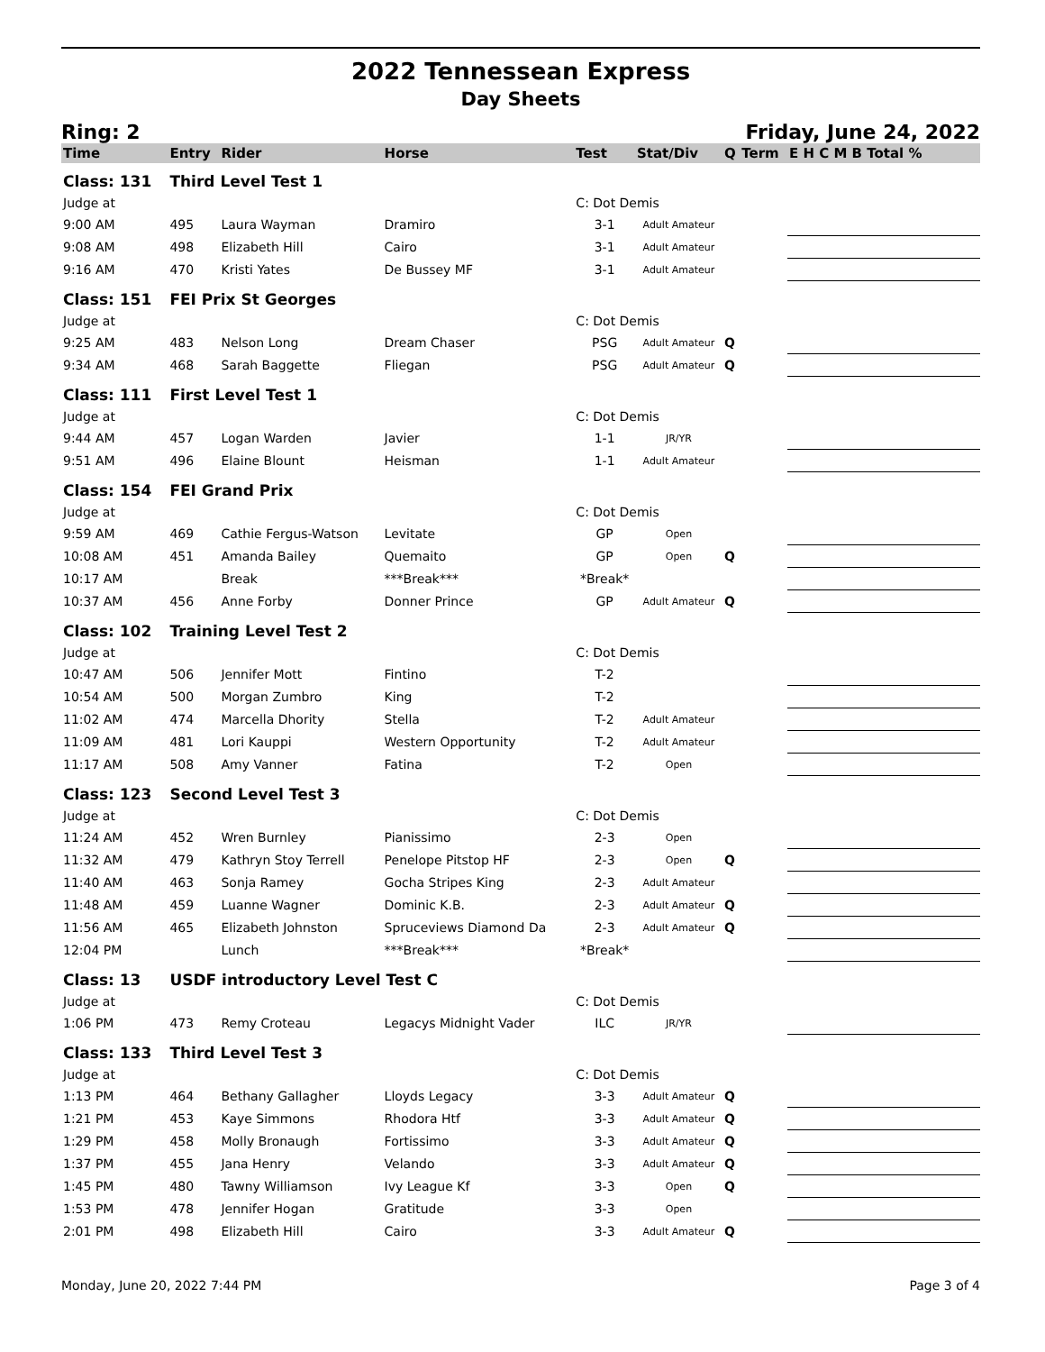2022 Tennessean Express
Day Sheets
Ring: 2 Friday, June 24, 2022
| Time | Entry | Rider | Horse | Test | Stat/Div | Q | Term | E H C M B Total % |
| --- | --- | --- | --- | --- | --- | --- | --- | --- |
| Class: 131 | Third Level Test 1 | | | | | | | |
| Judge at | | | | C: Dot Demis | | | | |
| 9:00 AM | 495 | Laura Wayman | Dramiro | 3-1 | Adult Amateur | | | |
| 9:08 AM | 498 | Elizabeth Hill | Cairo | 3-1 | Adult Amateur | | | |
| 9:16 AM | 470 | Kristi Yates | De Bussey MF | 3-1 | Adult Amateur | | | |
| Class: 151 | FEI Prix St Georges | | | | | | | |
| Judge at | | | | C: Dot Demis | | | | |
| 9:25 AM | 483 | Nelson Long | Dream Chaser | PSG | Adult Amateur | Q | | |
| 9:34 AM | 468 | Sarah Baggette | Fliegan | PSG | Adult Amateur | Q | | |
| Class: 111 | First Level Test 1 | | | | | | | |
| Judge at | | | | C: Dot Demis | | | | |
| 9:44 AM | 457 | Logan Warden | Javier | 1-1 | JR/YR | | | |
| 9:51 AM | 496 | Elaine Blount | Heisman | 1-1 | Adult Amateur | | | |
| Class: 154 | FEI Grand Prix | | | | | | | |
| Judge at | | | | C: Dot Demis | | | | |
| 9:59 AM | 469 | Cathie Fergus-Watson | Levitate | GP | Open | | | |
| 10:08 AM | 451 | Amanda Bailey | Quemaito | GP | Open | Q | | |
| 10:17 AM | | Break | ***Break*** | *Break* | | | | |
| 10:37 AM | 456 | Anne Forby | Donner Prince | GP | Adult Amateur | Q | | |
| Class: 102 | Training Level Test 2 | | | | | | | |
| Judge at | | | | C: Dot Demis | | | | |
| 10:47 AM | 506 | Jennifer Mott | Fintino | T-2 | | | | |
| 10:54 AM | 500 | Morgan Zumbro | King | T-2 | | | | |
| 11:02 AM | 474 | Marcella Dhority | Stella | T-2 | Adult Amateur | | | |
| 11:09 AM | 481 | Lori Kauppi | Western Opportunity | T-2 | Adult Amateur | | | |
| 11:17 AM | 508 | Amy Vanner | Fatina | T-2 | Open | | | |
| Class: 123 | Second Level Test 3 | | | | | | | |
| Judge at | | | | C: Dot Demis | | | | |
| 11:24 AM | 452 | Wren Burnley | Pianissimo | 2-3 | Open | | | |
| 11:32 AM | 479 | Kathryn Stoy Terrell | Penelope Pitstop HF | 2-3 | Open | Q | | |
| 11:40 AM | 463 | Sonja Ramey | Gocha Stripes King | 2-3 | Adult Amateur | | | |
| 11:48 AM | 459 | Luanne Wagner | Dominic K.B. | 2-3 | Adult Amateur | Q | | |
| 11:56 AM | 465 | Elizabeth Johnston | Spruceviews Diamond Da | 2-3 | Adult Amateur | Q | | |
| 12:04 PM | | Lunch | ***Break*** | *Break* | | | | |
| Class: 13 | USDF introductory Level Test C | | | | | | | |
| Judge at | | | | C: Dot Demis | | | | |
| 1:06 PM | 473 | Remy Croteau | Legacys Midnight Vader | ILC | JR/YR | | | |
| Class: 133 | Third Level Test 3 | | | | | | | |
| Judge at | | | | C: Dot Demis | | | | |
| 1:13 PM | 464 | Bethany Gallagher | Lloyds Legacy | 3-3 | Adult Amateur | Q | | |
| 1:21 PM | 453 | Kaye Simmons | Rhodora Htf | 3-3 | Adult Amateur | Q | | |
| 1:29 PM | 458 | Molly Bronaugh | Fortissimo | 3-3 | Adult Amateur | Q | | |
| 1:37 PM | 455 | Jana Henry | Velando | 3-3 | Adult Amateur | Q | | |
| 1:45 PM | 480 | Tawny Williamson | Ivy League Kf | 3-3 | Open | Q | | |
| 1:53 PM | 478 | Jennifer Hogan | Gratitude | 3-3 | Open | | | |
| 2:01 PM | 498 | Elizabeth Hill | Cairo | 3-3 | Adult Amateur | Q | | |
Monday, June 20, 2022 7:44 PM Page 3 of 4